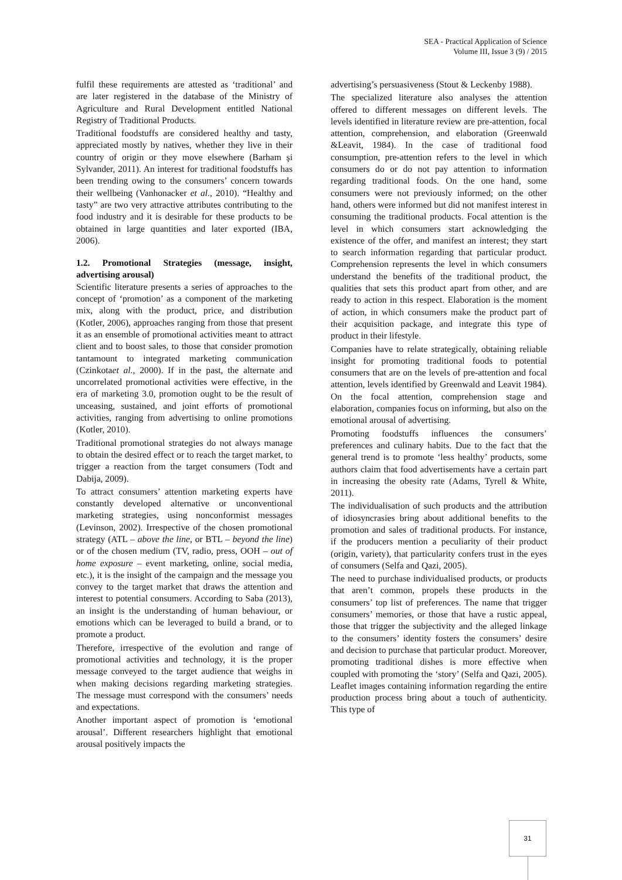SEA - Practical Application of Science
Volume III, Issue 3 (9) / 2015
fulfil these requirements are attested as ‘traditional’ and are later registered in the database of the Ministry of Agriculture and Rural Development entitled National Registry of Traditional Products.
Traditional foodstuffs are considered healthy and tasty, appreciated mostly by natives, whether they live in their country of origin or they move elsewhere (Barham şi Sylvander, 2011). An interest for traditional foodstuffs has been trending owing to the consumers’ concern towards their wellbeing (Vanhonacker et al., 2010). “Healthy and tasty” are two very attractive attributes contributing to the food industry and it is desirable for these products to be obtained in large quantities and later exported (IBA, 2006).
1.2. Promotional Strategies (message, insight, advertising arousal)
Scientific literature presents a series of approaches to the concept of ‘promotion’ as a component of the marketing mix, along with the product, price, and distribution (Kotler, 2006), approaches ranging from those that present it as an ensemble of promotional activities meant to attract client and to boost sales, to those that consider promotion tantamount to integrated marketing communication (Czinkotaet al., 2000). If in the past, the alternate and uncorrelated promotional activities were effective, in the era of marketing 3.0, promotion ought to be the result of unceasing, sustained, and joint efforts of promotional activities, ranging from advertising to online promotions (Kotler, 2010).
Traditional promotional strategies do not always manage to obtain the desired effect or to reach the target market, to trigger a reaction from the target consumers (Todt and Dabija, 2009).
To attract consumers’ attention marketing experts have constantly developed alternative or unconventional marketing strategies, using nonconformist messages (Levinson, 2002). Irrespective of the chosen promotional strategy (ATL – above the line, or BTL – beyond the line) or of the chosen medium (TV, radio, press, OOH – out of home exposure – event marketing, online, social media, etc.), it is the insight of the campaign and the message you convey to the target market that draws the attention and interest to potential consumers. According to Saba (2013), an insight is the understanding of human behaviour, or emotions which can be leveraged to build a brand, or to promote a product.
Therefore, irrespective of the evolution and range of promotional activities and technology, it is the proper message conveyed to the target audience that weighs in when making decisions regarding marketing strategies. The message must correspond with the consumers’ needs and expectations.
Another important aspect of promotion is ‘emotional arousal’. Different researchers highlight that emotional arousal positively impacts the
advertising’s persuasiveness (Stout & Leckenby 1988).
The specialized literature also analyses the attention offered to different messages on different levels. The levels identified in literature review are pre-attention, focal attention, comprehension, and elaboration (Greenwald &Leavit, 1984). In the case of traditional food consumption, pre-attention refers to the level in which consumers do or do not pay attention to information regarding traditional foods. On the one hand, some consumers were not previously informed; on the other hand, others were informed but did not manifest interest in consuming the traditional products. Focal attention is the level in which consumers start acknowledging the existence of the offer, and manifest an interest; they start to search information regarding that particular product. Comprehension represents the level in which consumers understand the benefits of the traditional product, the qualities that sets this product apart from other, and are ready to action in this respect. Elaboration is the moment of action, in which consumers make the product part of their acquisition package, and integrate this type of product in their lifestyle.
Companies have to relate strategically, obtaining reliable insight for promoting traditional foods to potential consumers that are on the levels of pre-attention and focal attention, levels identified by Greenwald and Leavit 1984). On the focal attention, comprehension stage and elaboration, companies focus on informing, but also on the emotional arousal of advertising.
Promoting foodstuffs influences the consumers’ preferences and culinary habits. Due to the fact that the general trend is to promote ‘less healthy’ products, some authors claim that food advertisements have a certain part in increasing the obesity rate (Adams, Tyrell & White, 2011).
The individualisation of such products and the attribution of idiosyncrasies bring about additional benefits to the promotion and sales of traditional products. For instance, if the producers mention a peculiarity of their product (origin, variety), that particularity confers trust in the eyes of consumers (Selfa and Qazi, 2005).
The need to purchase individualised products, or products that aren’t common, propels these products in the consumers’ top list of preferences. The name that trigger consumers’ memories, or those that have a rustic appeal, those that trigger the subjectivity and the alleged linkage to the consumers’ identity fosters the consumers’ desire and decision to purchase that particular product. Moreover, promoting traditional dishes is more effective when coupled with promoting the ‘story’ (Selfa and Qazi, 2005). Leaflet images containing information regarding the entire production process bring about a touch of authenticity. This type of
31